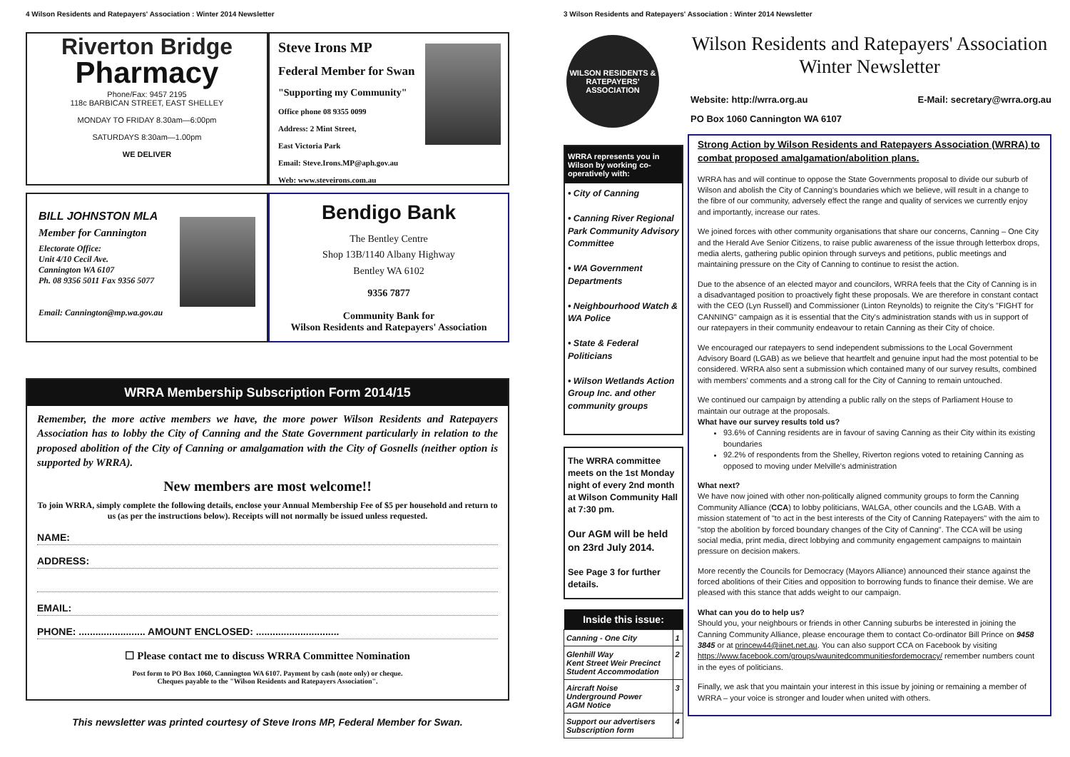4 Wilson Residents and Ratepayers' Association : Winter 2014 Newsletter
Riverton Bridge
Pharmacy
Phone/Fax: 9457 2195
118c BARBICAN STREET, EAST SHELLEY
MONDAY TO FRIDAY 8.30am—6:00pm
SATURDAYS 8:30am—1.00pm
WE DELIVER
Steve Irons MP
Federal Member for Swan
"Supporting my Community"
Office phone 08 9355 0099
Address: 2 Mint Street,
East Victoria Park
Email: Steve.Irons.MP@aph.gov.au
Web: www.steveirons.com.au
BILL JOHNSTON MLA
Member for Cannington
Electorate Office:
Unit 4/10 Cecil Ave.
Cannington WA 6107
Ph. 08 9356 5011 Fax 9356 5077
Email: Cannington@mp.wa.gov.au
Bendigo Bank
The Bentley Centre
Shop 13B/1140 Albany Highway
Bentley WA 6102
9356 7877
Community Bank for
Wilson Residents and Ratepayers' Association
WRRA Membership Subscription Form 2014/15
Remember, the more active members we have, the more power Wilson Residents and Ratepayers Association has to lobby the City of Canning and the State Government particularly in relation to the proposed abolition of the City of Canning or amalgamation with the City of Gosnells (neither option is supported by WRRA).
New members are most welcome!!
To join WRRA, simply complete the following details, enclose your Annual Membership Fee of $5 per household and return to us (as per the instructions below). Receipts will not normally be issued unless requested.
NAME:
ADDRESS:
EMAIL:
PHONE: ........................ AMOUNT ENCLOSED: ..............................
☐ Please contact me to discuss WRRA Committee Nomination
Post form to PO Box 1060, Cannington WA 6107. Payment by cash (note only) or cheque.
Cheques payable to the "Wilson Residents and Ratepayers Association".
This newsletter was printed courtesy of Steve Irons MP, Federal Member for Swan.
3 Wilson Residents and Ratepayers' Association : Winter 2014 Newsletter
WILSON RESIDENTS & RATEPAYERS' ASSOCIATION
WRRA represents you in Wilson by working co-operatively with:
• City of Canning
• Canning River Regional Park Community Advisory Committee
• WA Government Departments
• Neighbourhood Watch & WA Police
• State & Federal Politicians
• Wilson Wetlands Action Group Inc. and other community groups
The WRRA committee meets on the 1st Monday night of every 2nd month at Wilson Community Hall at 7:30 pm.
Our AGM will be held on 23rd July 2014.
See Page 3 for further details.
| Inside this issue: | |
| --- | --- |
| Canning - One City | 1 |
| Glenhill Way Kent Street Weir Precinct Student Accommodation | 2 |
| Aircraft Noise Underground Power AGM Notice | 3 |
| Support our advertisers Subscription form | 4 |
Wilson Residents and Ratepayers' Association
Winter Newsletter
Website: http://wrra.org.au E-Mail: secretary@wrra.org.au
PO Box 1060 Cannington WA 6107
Strong Action by Wilson Residents and Ratepayers Association (WRRA) to combat proposed amalgamation/abolition plans.
WRRA has and will continue to oppose the State Governments proposal to divide our suburb of Wilson and abolish the City of Canning's boundaries which we believe, will result in a change to the fibre of our community, adversely effect the range and quality of services we currently enjoy and importantly, increase our rates.
We joined forces with other community organisations that share our concerns, Canning – One City and the Herald Ave Senior Citizens, to raise public awareness of the issue through letterbox drops, media alerts, gathering public opinion through surveys and petitions, public meetings and maintaining pressure on the City of Canning to continue to resist the action.
Due to the absence of an elected mayor and councilors, WRRA feels that the City of Canning is in a disadvantaged position to proactively fight these proposals. We are therefore in constant contact with the CEO (Lyn Russell) and Commissioner (Linton Reynolds) to reignite the City's "FIGHT for CANNING" campaign as it is essential that the City's administration stands with us in support of our ratepayers in their community endeavour to retain Canning as their City of choice.
We encouraged our ratepayers to send independent submissions to the Local Government Advisory Board (LGAB) as we believe that heartfelt and genuine input had the most potential to be considered. WRRA also sent a submission which contained many of our survey results, combined with members' comments and a strong call for the City of Canning to remain untouched.
We continued our campaign by attending a public rally on the steps of Parliament House to maintain our outrage at the proposals.
What have our survey results told us?
93.6% of Canning residents are in favour of saving Canning as their City within its existing boundaries
92.2% of respondents from the Shelley, Riverton regions voted to retaining Canning as opposed to moving under Melville's administration
What next?
We have now joined with other non-politically aligned community groups to form the Canning Community Alliance (CCA) to lobby politicians, WALGA, other councils and the LGAB. With a mission statement of "to act in the best interests of the City of Canning Ratepayers" with the aim to "stop the abolition by forced boundary changes of the City of Canning". The CCA will be using social media, print media, direct lobbying and community engagement campaigns to maintain pressure on decision makers.
More recently the Councils for Democracy (Mayors Alliance) announced their stance against the forced abolitions of their Cities and opposition to borrowing funds to finance their demise. We are pleased with this stance that adds weight to our campaign.
What can you do to help us?
Should you, your neighbours or friends in other Canning suburbs be interested in joining the Canning Community Alliance, please encourage them to contact Co-ordinator Bill Prince on 9458 3845 or at princew44@iinet.net.au. You can also support CCA on Facebook by visiting https://www.facebook.com/groups/waunitedcommunitiesfordemocracy/ remember numbers count in the eyes of politicians.
Finally, we ask that you maintain your interest in this issue by joining or remaining a member of WRRA – your voice is stronger and louder when united with others.